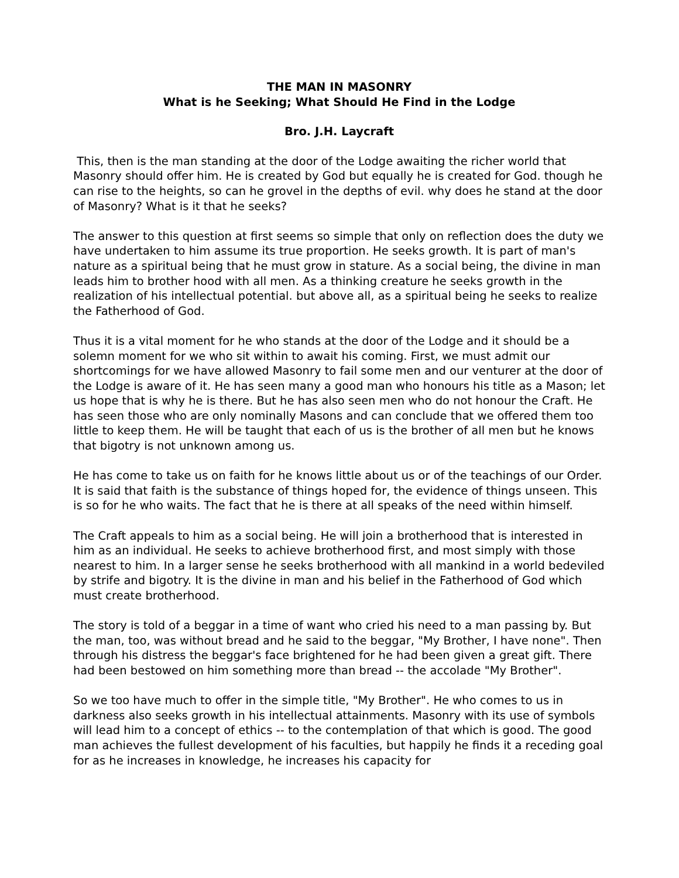THE MAN IN MASONRY
What is he Seeking; What Should He Find in the Lodge
Bro. J.H. Laycraft
This, then is the man standing at the door of the Lodge awaiting the richer world that Masonry should offer him. He is created by God but equally he is created for God. though he can rise to the heights, so can he grovel in the depths of evil. why does he stand at the door of Masonry? What is it that he seeks?
The answer to this question at first seems so simple that only on reflection does the duty we have undertaken to him assume its true proportion. He seeks growth. It is part of man's nature as a spiritual being that he must grow in stature. As a social being, the divine in man leads him to brother hood with all men. As a thinking creature he seeks growth in the realization of his intellectual potential. but above all, as a spiritual being he seeks to realize the Fatherhood of God.
Thus it is a vital moment for he who stands at the door of the Lodge and it should be a solemn moment for we who sit within to await his coming. First, we must admit our shortcomings for we have allowed Masonry to fail some men and our venturer at the door of the Lodge is aware of it. He has seen many a good man who honours his title as a Mason; let us hope that is why he is there. But he has also seen men who do not honour the Craft. He has seen those who are only nominally Masons and can conclude that we offered them too little to keep them. He will be taught that each of us is the brother of all men but he knows that bigotry is not unknown among us.
He has come to take us on faith for he knows little about us or of the teachings of our Order. It is said that faith is the substance of things hoped for, the evidence of things unseen. This is so for he who waits. The fact that he is there at all speaks of the need within himself.
The Craft appeals to him as a social being. He will join a brotherhood that is interested in him as an individual. He seeks to achieve brotherhood first, and most simply with those nearest to him. In a larger sense he seeks brotherhood with all mankind in a world bedeviled by strife and bigotry. It is the divine in man and his belief in the Fatherhood of God which must create brotherhood.
The story is told of a beggar in a time of want who cried his need to a man passing by. But the man, too, was without bread and he said to the beggar, "My Brother, I have none". Then through his distress the beggar's face brightened for he had been given a great gift. There had been bestowed on him something more than bread -- the accolade "My Brother".
So we too have much to offer in the simple title, "My Brother". He who comes to us in darkness also seeks growth in his intellectual attainments. Masonry with its use of symbols will lead him to a concept of ethics -- to the contemplation of that which is good. The good man achieves the fullest development of his faculties, but happily he finds it a receding goal for as he increases in knowledge, he increases his capacity for